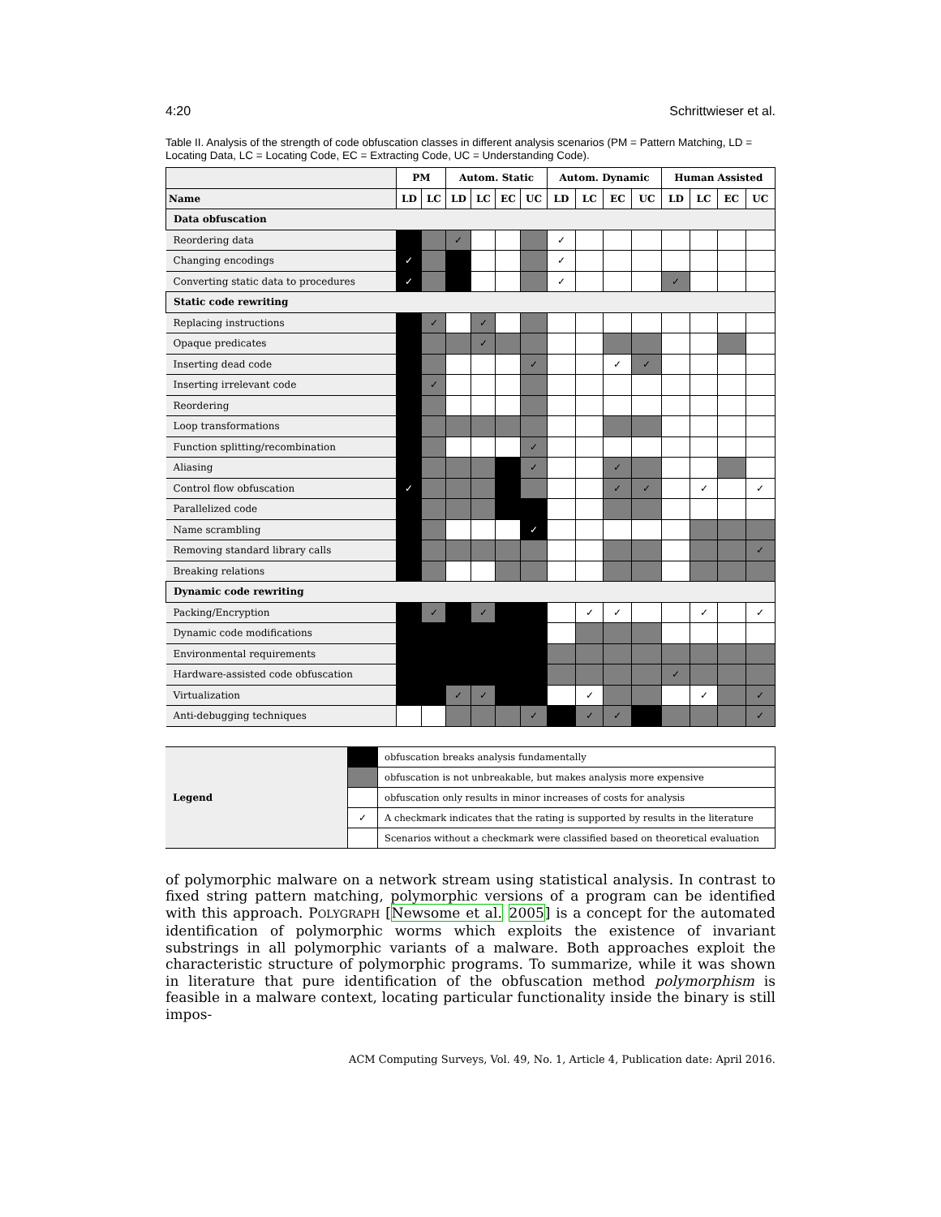4:20 Schrittwieser et al.
Table II. Analysis of the strength of code obfuscation classes in different analysis scenarios (PM = Pattern Matching, LD = Locating Data, LC = Locating Code, EC = Extracting Code, UC = Understanding Code).
| | PM | | Autom. Static | | | | Autom. Dynamic | | | | Human Assisted | | | |
| --- | --- | --- | --- | --- | --- | --- | --- | --- | --- | --- | --- | --- | --- | --- |
| Name | LD | LC | LD | LC | EC | UC | LD | LC | EC | UC | LD | LC | EC | UC |
| Data obfuscation | | | | | | | | | | | | | | |
| Reordering data | | | ✓ | | | | ✓ | | | | | | | |
| Changing encodings | ✓ | | | | | | ✓ | | | | | | | |
| Converting static data to procedures | ✓ | | | | | | ✓ | | | | ✓ | | | |
| Static code rewriting | | | | | | | | | | | | | | |
| Replacing instructions | | ✓ | | ✓ | | | | | | | | | | |
| Opaque predicates | | | | ✓ | | | | | | | | | | |
| Inserting dead code | | | | | | ✓ | | | ✓ | ✓ | | | | |
| Inserting irrelevant code | | ✓ | | | | | | | | | | | | |
| Reordering | | | | | | | | | | | | | | |
| Loop transformations | | | | | | | | | | | | | | |
| Function splitting/recombination | | | | | | ✓ | | | | | | | | |
| Aliasing | | | | | | ✓ | | | ✓ | | | | | |
| Control flow obfuscation | ✓ | | | | | | | | ✓ | ✓ | | ✓ | | ✓ |
| Parallelized code | | | | | | | | | | | | | | |
| Name scrambling | | | | | | ✓ | | | | | | | | |
| Removing standard library calls | | | | | | | | | | | | | | ✓ |
| Breaking relations | | | | | | | | | | | | | | |
| Dynamic code rewriting | | | | | | | | | | | | | | |
| Packing/Encryption | | ✓ | | ✓ | | | | ✓ | ✓ | | | ✓ | | ✓ |
| Dynamic code modifications | | | | | | | | | | | | | | |
| Environmental requirements | | | | | | | | | | | | | | |
| Hardware-assisted code obfuscation | | | | | | | | | | | ✓ | | | |
| Virtualization | | | ✓ | ✓ | | | | ✓ | | | | ✓ | | ✓ |
| Anti-debugging techniques | | | | | | ✓ | | ✓ | ✓ | | | | | ✓ |
| Legend | | obfuscation breaks analysis fundamentally |
| | | obfuscation is not unbreakable, but makes analysis more expensive |
| | | obfuscation only results in minor increases of costs for analysis |
| | ✓ | A checkmark indicates that the rating is supported by results in the literature |
| | | Scenarios without a checkmark were classified based on theoretical evaluation |
of polymorphic malware on a network stream using statistical analysis. In contrast to fixed string pattern matching, polymorphic versions of a program can be identified with this approach. POLYGRAPH [Newsome et al. 2005] is a concept for the automated identification of polymorphic worms which exploits the existence of invariant substrings in all polymorphic variants of a malware. Both approaches exploit the characteristic structure of polymorphic programs. To summarize, while it was shown in literature that pure identification of the obfuscation method polymorphism is feasible in a malware context, locating particular functionality inside the binary is still impos-
ACM Computing Surveys, Vol. 49, No. 1, Article 4, Publication date: April 2016.